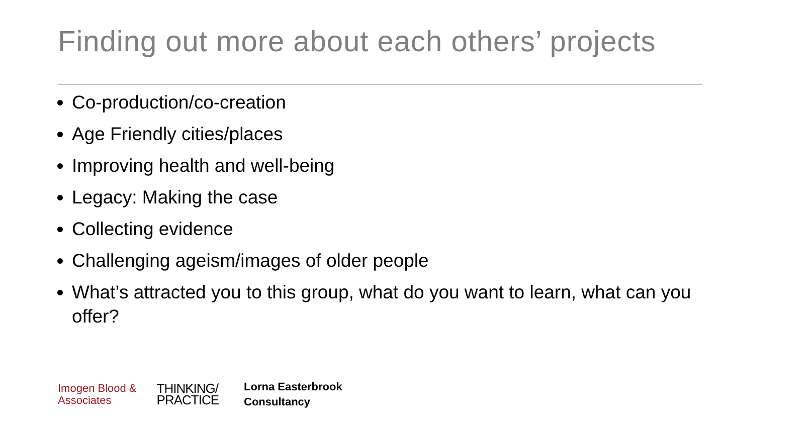Finding out more about each others’ projects
Co-production/co-creation
Age Friendly cities/places
Improving health and well-being
Legacy: Making the case
Collecting evidence
Challenging ageism/images of older people
What’s attracted you to this group, what do you want to learn, what can you offer?
Imogen Blood &
Associates
THINKING/
PRACTICE
Lorna Easterbrook
Consultancy